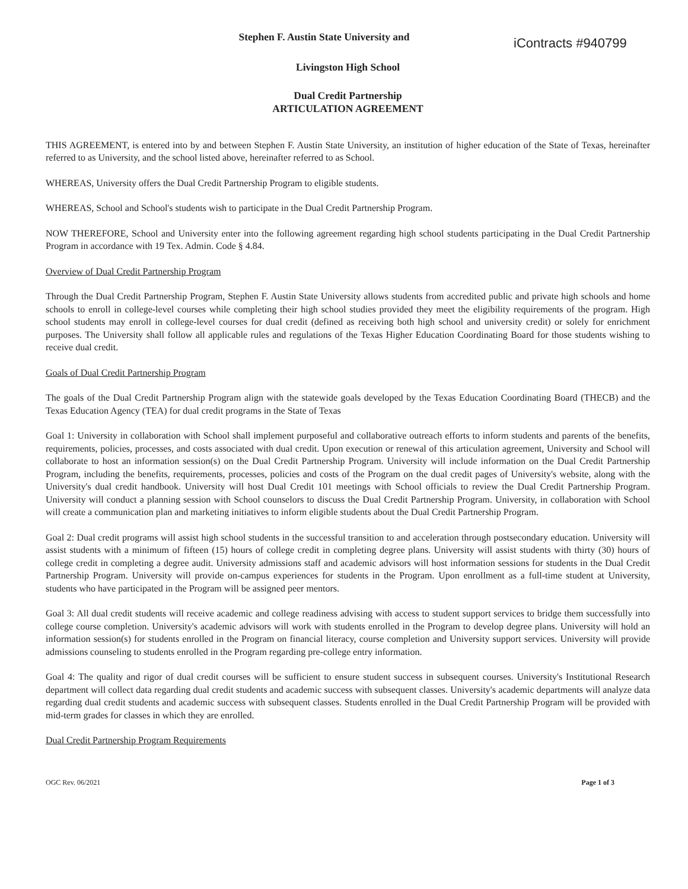Stephen F. Austin State University and
iContracts #940799
Livingston High School
Dual Credit Partnership
ARTICULATION AGREEMENT
THIS AGREEMENT, is entered into by and between Stephen F. Austin State University, an institution of higher education of the State of Texas, hereinafter referred to as University, and the school listed above, hereinafter referred to as School.
WHEREAS, University offers the Dual Credit Partnership Program to eligible students.
WHEREAS, School and School's students wish to participate in the Dual Credit Partnership Program.
NOW THEREFORE, School and University enter into the following agreement regarding high school students participating in the Dual Credit Partnership Program in accordance with 19 Tex. Admin. Code § 4.84.
Overview of Dual Credit Partnership Program
Through the Dual Credit Partnership Program, Stephen F. Austin State University allows students from accredited public and private high schools and home schools to enroll in college-level courses while completing their high school studies provided they meet the eligibility requirements of the program. High school students may enroll in college-level courses for dual credit (defined as receiving both high school and university credit) or solely for enrichment purposes. The University shall follow all applicable rules and regulations of the Texas Higher Education Coordinating Board for those students wishing to receive dual credit.
Goals of Dual Credit Partnership Program
The goals of the Dual Credit Partnership Program align with the statewide goals developed by the Texas Education Coordinating Board (THECB) and the Texas Education Agency (TEA) for dual credit programs in the State of Texas
Goal 1: University in collaboration with School shall implement purposeful and collaborative outreach efforts to inform students and parents of the benefits, requirements, policies, processes, and costs associated with dual credit. Upon execution or renewal of this articulation agreement, University and School will collaborate to host an information session(s) on the Dual Credit Partnership Program. University will include information on the Dual Credit Partnership Program, including the benefits, requirements, processes, policies and costs of the Program on the dual credit pages of University's website, along with the University's dual credit handbook. University will host Dual Credit 101 meetings with School officials to review the Dual Credit Partnership Program. University will conduct a planning session with School counselors to discuss the Dual Credit Partnership Program. University, in collaboration with School will create a communication plan and marketing initiatives to inform eligible students about the Dual Credit Partnership Program.
Goal 2: Dual credit programs will assist high school students in the successful transition to and acceleration through postsecondary education. University will assist students with a minimum of fifteen (15) hours of college credit in completing degree plans. University will assist students with thirty (30) hours of college credit in completing a degree audit. University admissions staff and academic advisors will host information sessions for students in the Dual Credit Partnership Program. University will provide on-campus experiences for students in the Program. Upon enrollment as a full-time student at University, students who have participated in the Program will be assigned peer mentors.
Goal 3: All dual credit students will receive academic and college readiness advising with access to student support services to bridge them successfully into college course completion. University's academic advisors will work with students enrolled in the Program to develop degree plans. University will hold an information session(s) for students enrolled in the Program on financial literacy, course completion and University support services. University will provide admissions counseling to students enrolled in the Program regarding pre-college entry information.
Goal 4: The quality and rigor of dual credit courses will be sufficient to ensure student success in subsequent courses. University's Institutional Research department will collect data regarding dual credit students and academic success with subsequent classes. University's academic departments will analyze data regarding dual credit students and academic success with subsequent classes. Students enrolled in the Dual Credit Partnership Program will be provided with mid-term grades for classes in which they are enrolled.
Dual Credit Partnership Program Requirements
OGC Rev. 06/2021 Page 1 of 3